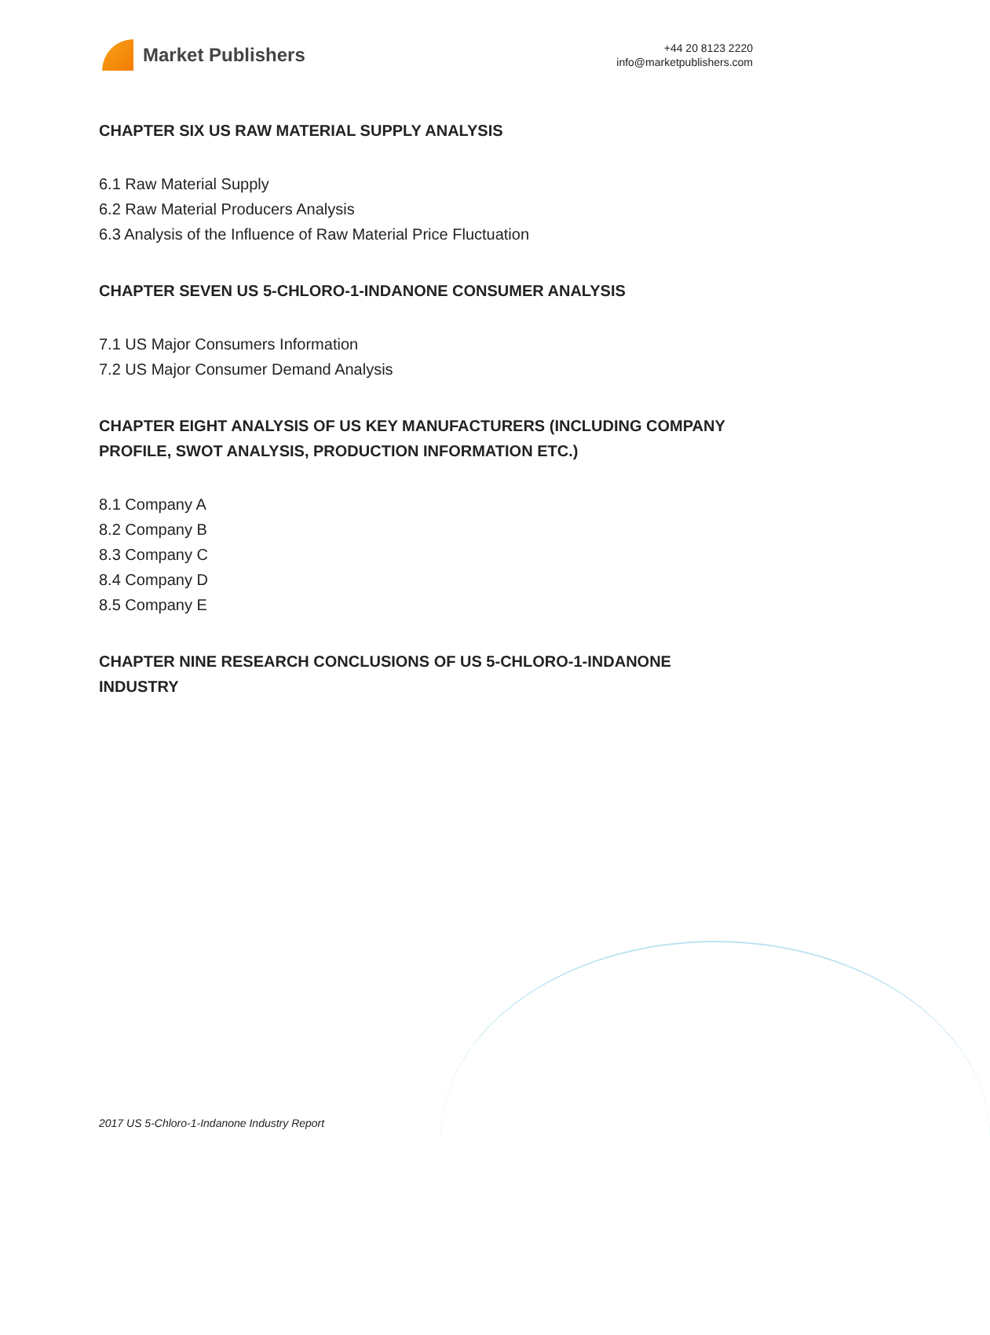Market Publishers
+44 20 8123 2220
info@marketpublishers.com
CHAPTER SIX US RAW MATERIAL SUPPLY ANALYSIS
6.1 Raw Material Supply
6.2 Raw Material Producers Analysis
6.3 Analysis of the Influence of Raw Material Price Fluctuation
CHAPTER SEVEN US 5-CHLORO-1-INDANONE CONSUMER ANALYSIS
7.1 US Major Consumers Information
7.2 US Major Consumer Demand Analysis
CHAPTER EIGHT ANALYSIS OF US KEY MANUFACTURERS (INCLUDING COMPANY PROFILE, SWOT ANALYSIS, PRODUCTION INFORMATION ETC.)
8.1 Company A
8.2 Company B
8.3 Company C
8.4 Company D
8.5 Company E
CHAPTER NINE RESEARCH CONCLUSIONS OF US 5-CHLORO-1-INDANONE INDUSTRY
2017 US 5-Chloro-1-Indanone Industry Report